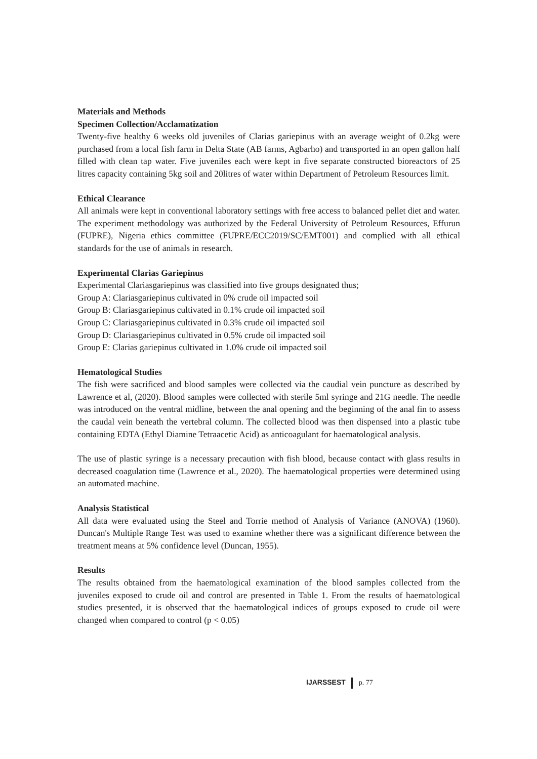Materials and Methods
Specimen Collection/Acclamatization
Twenty-five healthy 6 weeks old juveniles of Clarias gariepinus with an average weight of 0.2kg were purchased from a local fish farm in Delta State (AB farms, Agbarho) and transported in an open gallon half filled with clean tap water. Five juveniles each were kept in five separate constructed bioreactors of 25 litres capacity containing 5kg soil and 20litres of water within Department of Petroleum Resources limit.
Ethical Clearance
All animals were kept in conventional laboratory settings with free access to balanced pellet diet and water. The experiment methodology was authorized by the Federal University of Petroleum Resources, Effurun (FUPRE), Nigeria ethics committee (FUPRE/ECC2019/SC/EMT001) and complied with all ethical standards for the use of animals in research.
Experimental Clarias Gariepinus
Experimental Clariasgariepinus was classified into five groups designated thus;
Group A: Clariasgariepinus cultivated in 0% crude oil impacted soil
Group B: Clariasgariepinus cultivated in 0.1% crude oil impacted soil
Group C: Clariasgariepinus cultivated in 0.3% crude oil impacted soil
Group D: Clariasgariepinus cultivated in 0.5% crude oil impacted soil
Group E: Clarias gariepinus cultivated in 1.0% crude oil impacted soil
Hematological Studies
The fish were sacrificed and blood samples were collected via the caudial vein puncture as described by Lawrence et al, (2020). Blood samples were collected with sterile 5ml syringe and 21G needle. The needle was introduced on the ventral midline, between the anal opening and the beginning of the anal fin to assess the caudal vein beneath the vertebral column. The collected blood was then dispensed into a plastic tube containing EDTA (Ethyl Diamine Tetraacetic Acid) as anticoagulant for haematological analysis.
The use of plastic syringe is a necessary precaution with fish blood, because contact with glass results in decreased coagulation time (Lawrence et al., 2020). The haematological properties were determined using an automated machine.
Analysis Statistical
All data were evaluated using the Steel and Torrie method of Analysis of Variance (ANOVA) (1960). Duncan's Multiple Range Test was used to examine whether there was a significant difference between the treatment means at 5% confidence level (Duncan, 1955).
Results
The results obtained from the haematological examination of the blood samples collected from the juveniles exposed to crude oil and control are presented in Table 1. From the results of haematological studies presented, it is observed that the haematological indices of groups exposed to crude oil were changed when compared to control (p < 0.05)
IJARSSEST p. 77